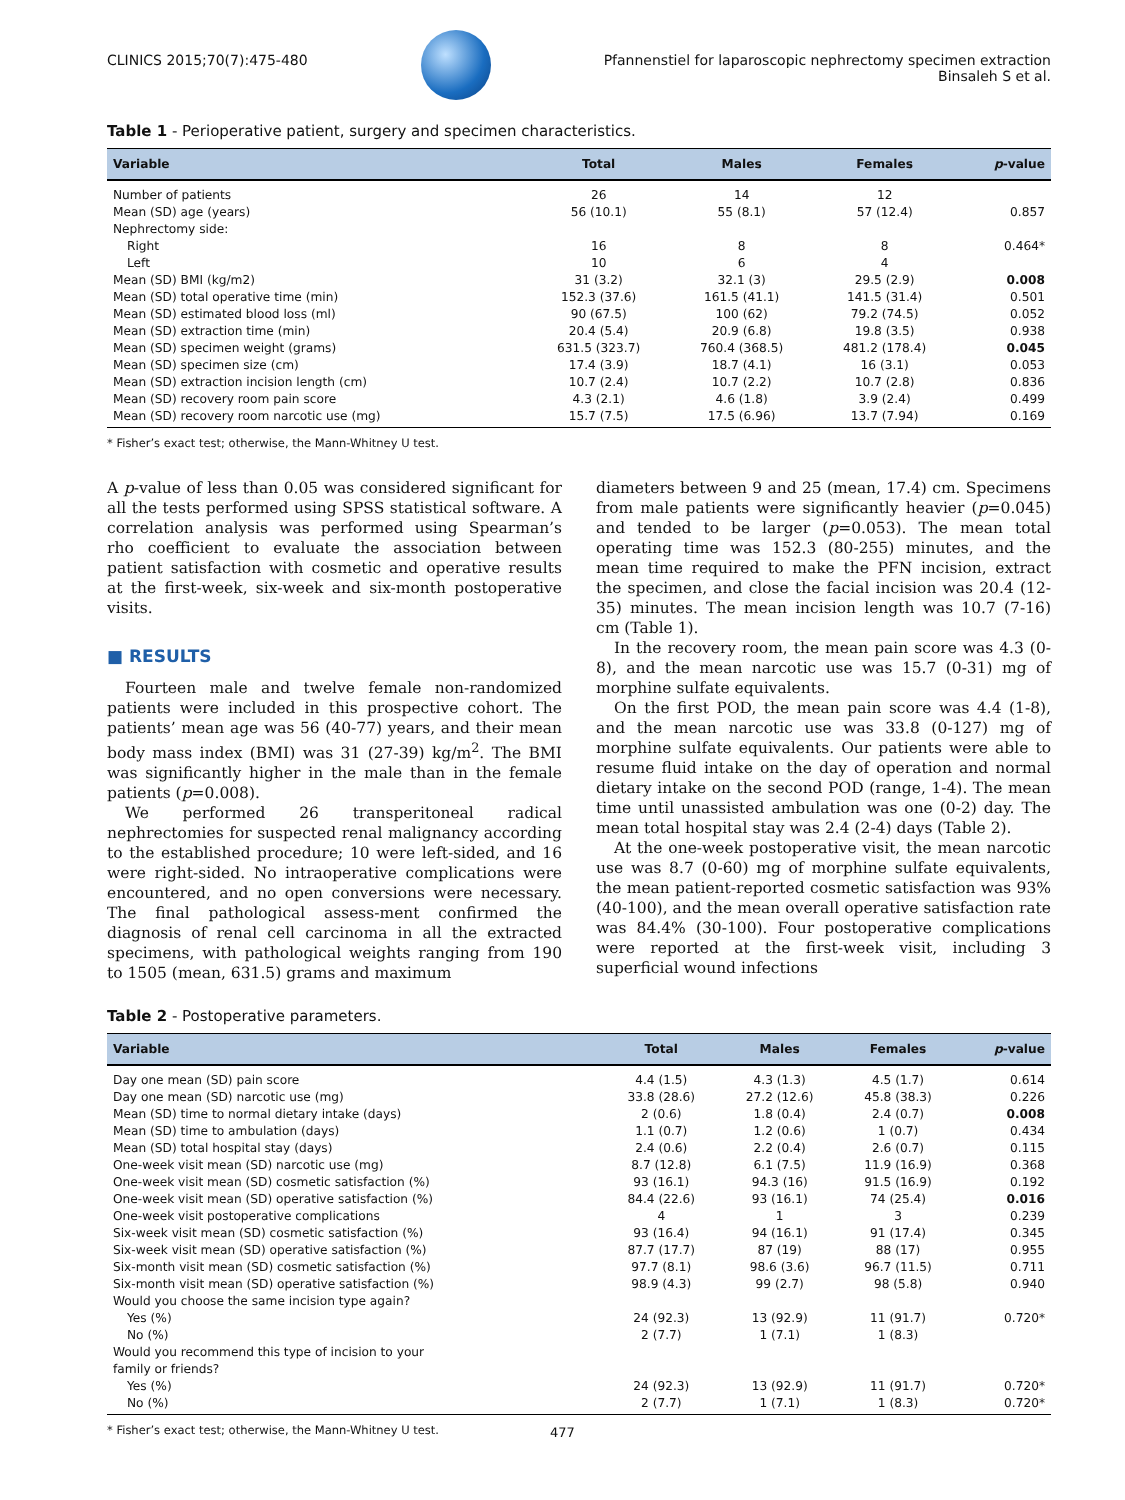CLINICS 2015;70(7):475-480 Pfannenstiel for laparoscopic nephrectomy specimen extraction
Binsaleh S et al.
Table 1 - Perioperative patient, surgery and specimen characteristics.
| Variable | Total | Males | Females | p -value |
| --- | --- | --- | --- | --- |
| Number of patients | 26 | 14 | 12 | |
| Mean (SD) age (years) | 56 (10.1) | 55 (8.1) | 57 (12.4) | 0.857 |
| Nephrectomy side: | | | | |
| Right | 16 | 8 | 8 | 0.464* |
| Left | 10 | 6 | 4 | |
| Mean (SD) BMI (kg/m2) | 31 (3.2) | 32.1 (3) | 29.5 (2.9) | 0.008 |
| Mean (SD) total operative time (min) | 152.3 (37.6) | 161.5 (41.1) | 141.5 (31.4) | 0.501 |
| Mean (SD) estimated blood loss (ml) | 90 (67.5) | 100 (62) | 79.2 (74.5) | 0.052 |
| Mean (SD) extraction time (min) | 20.4 (5.4) | 20.9 (6.8) | 19.8 (3.5) | 0.938 |
| Mean (SD) specimen weight (grams) | 631.5 (323.7) | 760.4 (368.5) | 481.2 (178.4) | 0.045 |
| Mean (SD) specimen size (cm) | 17.4 (3.9) | 18.7 (4.1) | 16 (3.1) | 0.053 |
| Mean (SD) extraction incision length (cm) | 10.7 (2.4) | 10.7 (2.2) | 10.7 (2.8) | 0.836 |
| Mean (SD) recovery room pain score | 4.3 (2.1) | 4.6 (1.8) | 3.9 (2.4) | 0.499 |
| Mean (SD) recovery room narcotic use (mg) | 15.7 (7.5) | 17.5 (6.96) | 13.7 (7.94) | 0.169 |
* Fisher’s exact test; otherwise, the Mann-Whitney U test.
A p-value of less than 0.05 was considered significant for all the tests performed using SPSS statistical software. A correlation analysis was performed using Spearman’s rho coefficient to evaluate the association between patient satisfaction with cosmetic and operative results at the first-week, six-week and six-month postoperative visits.
■ RESULTS
Fourteen male and twelve female non-randomized patients were included in this prospective cohort. The patients’ mean age was 56 (40-77) years, and their mean body mass index (BMI) was 31 (27-39) kg/m<sup>2</sup>. The BMI was significantly higher in the male than in the female patients (p=0.008).
We performed 26 transperitoneal radical nephrectomies for suspected renal malignancy according to the established procedure; 10 were left-sided, and 16 were right-sided. No intraoperative complications were encountered, and no open conversions were necessary. The final pathological assess-ment confirmed the diagnosis of renal cell carcinoma in all the extracted specimens, with pathological weights ranging from 190 to 1505 (mean, 631.5) grams and maximum
diameters between 9 and 25 (mean, 17.4) cm. Specimens from male patients were significantly heavier (p=0.045) and tended to be larger (p=0.053). The mean total operating time was 152.3 (80-255) minutes, and the mean time required to make the PFN incision, extract the specimen, and close the facial incision was 20.4 (12-35) minutes. The mean incision length was 10.7 (7-16) cm (Table 1).
In the recovery room, the mean pain score was 4.3 (0-8), and the mean narcotic use was 15.7 (0-31) mg of morphine sulfate equivalents.
On the first POD, the mean pain score was 4.4 (1-8), and the mean narcotic use was 33.8 (0-127) mg of morphine sulfate equivalents. Our patients were able to resume fluid intake on the day of operation and normal dietary intake on the second POD (range, 1-4). The mean time until unassisted ambulation was one (0-2) day. The mean total hospital stay was 2.4 (2-4) days (Table 2).
At the one-week postoperative visit, the mean narcotic use was 8.7 (0-60) mg of morphine sulfate equivalents, the mean patient-reported cosmetic satisfaction was 93% (40-100), and the mean overall operative satisfaction rate was 84.4% (30-100). Four postoperative complications were reported at the first-week visit, including 3 superficial wound infections
Table 2 - Postoperative parameters.
| Variable | Total | Males | Females | p -value |
| --- | --- | --- | --- | --- |
| Day one mean (SD) pain score | 4.4 (1.5) | 4.3 (1.3) | 4.5 (1.7) | 0.614 |
| Day one mean (SD) narcotic use (mg) | 33.8 (28.6) | 27.2 (12.6) | 45.8 (38.3) | 0.226 |
| Mean (SD) time to normal dietary intake (days) | 2 (0.6) | 1.8 (0.4) | 2.4 (0.7) | 0.008 |
| Mean (SD) time to ambulation (days) | 1.1 (0.7) | 1.2 (0.6) | 1 (0.7) | 0.434 |
| Mean (SD) total hospital stay (days) | 2.4 (0.6) | 2.2 (0.4) | 2.6 (0.7) | 0.115 |
| One-week visit mean (SD) narcotic use (mg) | 8.7 (12.8) | 6.1 (7.5) | 11.9 (16.9) | 0.368 |
| One-week visit mean (SD) cosmetic satisfaction (%) | 93 (16.1) | 94.3 (16) | 91.5 (16.9) | 0.192 |
| One-week visit mean (SD) operative satisfaction (%) | 84.4 (22.6) | 93 (16.1) | 74 (25.4) | 0.016 |
| One-week visit postoperative complications | 4 | 1 | 3 | 0.239 |
| Six-week visit mean (SD) cosmetic satisfaction (%) | 93 (16.4) | 94 (16.1) | 91 (17.4) | 0.345 |
| Six-week visit mean (SD) operative satisfaction (%) | 87.7 (17.7) | 87 (19) | 88 (17) | 0.955 |
| Six-month visit mean (SD) cosmetic satisfaction (%) | 97.7 (8.1) | 98.6 (3.6) | 96.7 (11.5) | 0.711 |
| Six-month visit mean (SD) operative satisfaction (%) | 98.9 (4.3) | 99 (2.7) | 98 (5.8) | 0.940 |
| Would you choose the same incision type again? | | | | |
| Yes (%) | 24 (92.3) | 13 (92.9) | 11 (91.7) | 0.720* |
| No (%) | 2 (7.7) | 1 (7.1) | 1 (8.3) | |
| Would you recommend this type of incision to your family or friends? | | | | |
| Yes (%) | 24 (92.3) | 13 (92.9) | 11 (91.7) | 0.720* |
| No (%) | 2 (7.7) | 1 (7.1) | 1 (8.3) | 0.720* |
* Fisher’s exact test; otherwise, the Mann-Whitney U test.
477